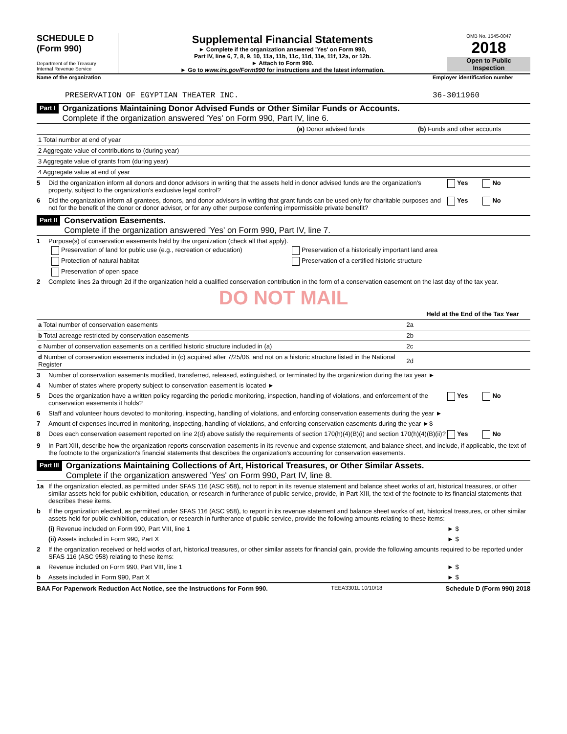SCHEDULE D
(Form 990)
Department of the Treasury
Internal Revenue Service
Supplemental Financial Statements
► Complete if the organization answered 'Yes' on Form 990,
Part IV, line 6, 7, 8, 9, 10, 11a, 11b, 11c, 11d, 11e, 11f, 12a, or 12b.
► Attach to Form 990.
► Go to www.irs.gov/Form990 for instructions and the latest information.
OMB No. 1545-0047
2018
Open to Public
Inspection
Name of the organization Employer identification number
PRESERVATION OF EGYPTIAN THEATER INC. 36-3011960
Part I
Organizations Maintaining Donor Advised Funds or Other Similar Funds or Accounts.
Complete if the organization answered 'Yes' on Form 990, Part IV, line 6.
| | (a) Donor advised funds | (b) Funds and other accounts |
| --- | --- | --- |
| 1 Total number at end of year | | |
| 2 Aggregate value of contributions to (during year) | | |
| 3 Aggregate value of grants from (during year) | | |
| 4 Aggregate value at end of year | | |
5 Did the organization inform all donors and donor advisors in writing that the assets held in donor advised funds are the organization's property, subject to the organization's exclusive legal control? Yes No
6 Did the organization inform all grantees, donors, and donor advisors in writing that grant funds can be used only for charitable purposes and not for the benefit of the donor or donor advisor, or for any other purpose conferring impermissible private benefit? Yes No
Part II
Conservation Easements.
Complete if the organization answered 'Yes' on Form 990, Part IV, line 7.
1 Purpose(s) of conservation easements held by the organization (check all that apply).
Preservation of land for public use (e.g., recreation or education) Preservation of a historically important land area Protection of natural habitat Preservation of a certified historic structure Preservation of open space
2 Complete lines 2a through 2d if the organization held a qualified conservation contribution in the form of a conservation easement on the last day of the tax year.
DO NOT MAIL
| | | Held at the End of the Tax Year |
| a Total number of conservation easements | 2a | |
| b Total acreage restricted by conservation easements | 2b | |
| c Number of conservation easements on a certified historic structure included in (a) | 2c | |
| d Number of conservation easements included in (c) acquired after 7/25/06, and not on a historic structure listed in the National Register | 2d | |
3 Number of conservation easements modified, transferred, released, extinguished, or terminated by the organization during the tax year ►
4 Number of states where property subject to conservation easement is located ►
5 Does the organization have a written policy regarding the periodic monitoring, inspection, handling of violations, and enforcement of the conservation easements it holds? Yes No
6 Staff and volunteer hours devoted to monitoring, inspecting, handling of violations, and enforcing conservation easements during the year ►
7 Amount of expenses incurred in monitoring, inspecting, handling of violations, and enforcing conservation easements during the year ►$
8 Does each conservation easement reported on line 2(d) above satisfy the requirements of section 170(h)(4)(B)(i) and section 170(h)(4)(B)(ii)? Yes No
9 In Part XIII, describe how the organization reports conservation easements in its revenue and expense statement, and balance sheet, and include, if applicable, the text of the footnote to the organization's financial statements that describes the organization's accounting for conservation easements.
Part III
Organizations Maintaining Collections of Art, Historical Treasures, or Other Similar Assets.
Complete if the organization answered 'Yes' on Form 990, Part IV, line 8.
1a If the organization elected, as permitted under SFAS 116 (ASC 958), not to report in its revenue statement and balance sheet works of art, historical treasures, or other similar assets held for public exhibition, education, or research in furtherance of public service, provide, in Part XIII, the text of the footnote to its financial statements that describes these items.
b If the organization elected, as permitted under SFAS 116 (ASC 958), to report in its revenue statement and balance sheet works of art, historical treasures, or other similar assets held for public exhibition, education, or research in furtherance of public service, provide the following amounts relating to these items:
(i) Revenue included on Form 990, Part VIII, line 1 ► $
(ii) Assets included in Form 990, Part X ► $
2 If the organization received or held works of art, historical treasures, or other similar assets for financial gain, provide the following amounts required to be reported under SFAS 116 (ASC 958) relating to these items:
a Revenue included on Form 990, Part VIII, line 1 ► $
b Assets included in Form 990, Part X ► $
BAA For Paperwork Reduction Act Notice, see the Instructions for Form 990. TEEA3301L 10/10/18 Schedule D (Form 990) 2018